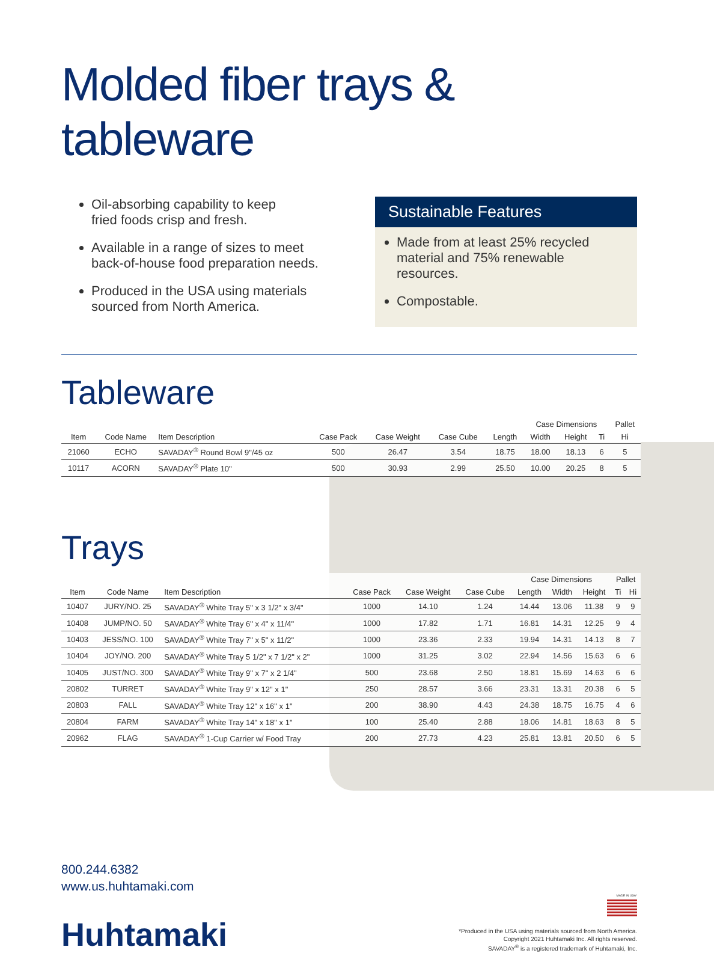Molded fiber trays & tableware
Oil-absorbing capability to keep
fried foods crisp and fresh.
Available in a range of sizes to meet
back-of-house food preparation needs.
Produced in the USA using materials
sourced from North America.
Sustainable Features
Made from at least 25% recycled material and 75% renewable resources.
Compostable.
Tableware
| | | | | | | | Case Dimensions | | | Pallet |
| --- | --- | --- | --- | --- | --- | --- | --- | --- | --- | --- |
| Item | Code Name | Item Description | Case Pack | Case Weight | Case Cube | Length | Width | Height | Ti | Hi |
| 21060 | ECHO | SAVADAY<sup>®</sup> Round Bowl 9"/45 oz | 500 | 26.47 | 3.54 | 18.75 | 18.00 | 18.13 | 6 | 5 |
| 10117 | ACORN | SAVADAY<sup>®</sup> Plate 10" | 500 | 30.93 | 2.99 | 25.50 | 10.00 | 20.25 | 8 | 5 |
Trays
| | | | | | | Case Dimensions | | | Pallet | |
| --- | --- | --- | --- | --- | --- | --- | --- | --- | --- | --- |
| Item | Code Name | Item Description | Case Pack | Case Weight | Case Cube | Length | Width | Height | Ti | Hi |
| 10407 | JURY/NO. 25 | SAVADAY<sup>®</sup> White Tray 5" x 3 1/2" x 3/4" | 1000 | 14.10 | 1.24 | 14.44 | 13.06 | 11.38 | 9 | 9 |
| 10408 | JUMP/NO. 50 | SAVADAY<sup>®</sup> White Tray 6" x 4" x 11/4" | 1000 | 17.82 | 1.71 | 16.81 | 14.31 | 12.25 | 9 | 4 |
| 10403 | JESS/NO. 100 | SAVADAY<sup>®</sup> White Tray 7" x 5" x 11/2" | 1000 | 23.36 | 2.33 | 19.94 | 14.31 | 14.13 | 8 | 7 |
| 10404 | JOY/NO. 200 | SAVADAY<sup>®</sup> White Tray 5 1/2" x 7 1/2" x 2" | 1000 | 31.25 | 3.02 | 22.94 | 14.56 | 15.63 | 6 | 6 |
| 10405 | JUST/NO. 300 | SAVADAY<sup>®</sup> White Tray 9" x 7" x 2 1/4" | 500 | 23.68 | 2.50 | 18.81 | 15.69 | 14.63 | 6 | 6 |
| 20802 | TURRET | SAVADAY<sup>®</sup> White Tray 9" x 12" x 1" | 250 | 28.57 | 3.66 | 23.31 | 13.31 | 20.38 | 6 | 5 |
| 20803 | FALL | SAVADAY<sup>®</sup> White Tray 12" x 16" x 1" | 200 | 38.90 | 4.43 | 24.38 | 18.75 | 16.75 | 4 | 6 |
| 20804 | FARM | SAVADAY<sup>®</sup> White Tray 14" x 18" x 1" | 100 | 25.40 | 2.88 | 18.06 | 14.81 | 18.63 | 8 | 5 |
| 20962 | FLAG | SAVADAY<sup>®</sup> 1-Cup Carrier w/ Food Tray | 200 | 27.73 | 4.23 | 25.81 | 13.81 | 20.50 | 6 | 5 |
800.244.6382
www.us.huhtamaki.com
Huhtamaki
MADE IN USA*
*Produced in the USA using materials sourced from North America.
Copyright 2021 Huhtamaki Inc. All rights reserved.
SAVADAY<sup>®</sup> is a registered trademark of Huhtamaki, Inc.